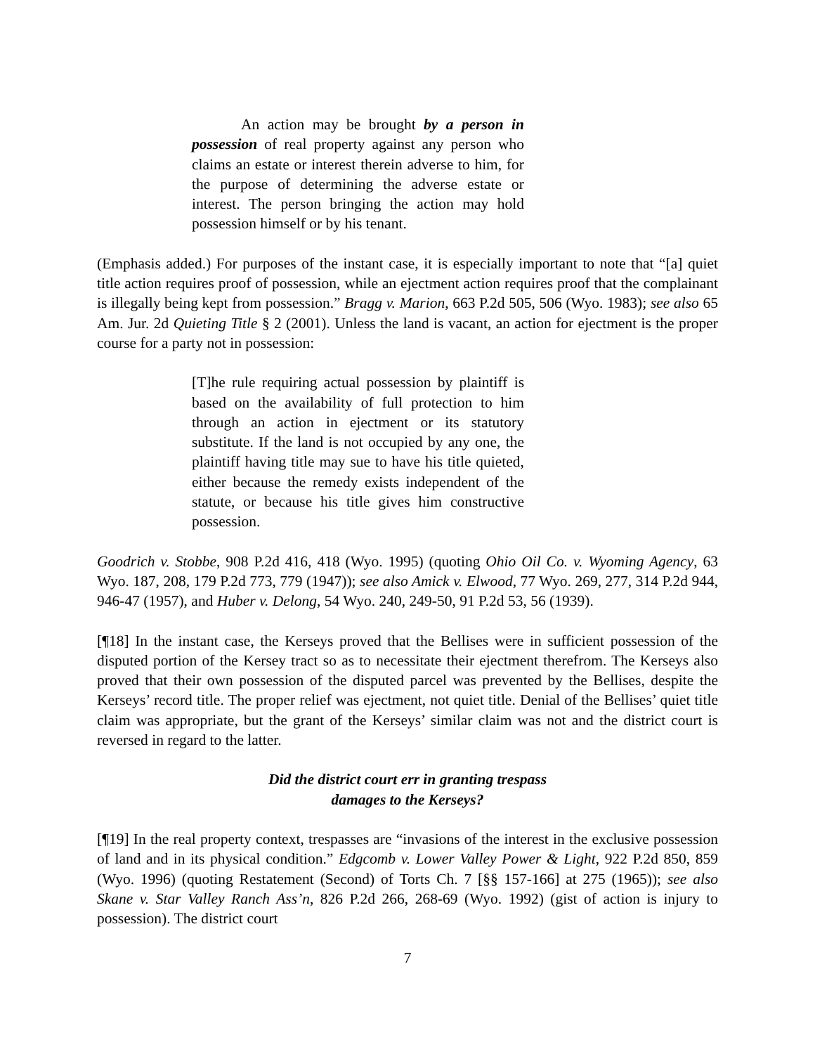An action may be brought by a person in possession of real property against any person who claims an estate or interest therein adverse to him, for the purpose of determining the adverse estate or interest. The person bringing the action may hold possession himself or by his tenant.
(Emphasis added.) For purposes of the instant case, it is especially important to note that “[a] quiet title action requires proof of possession, while an ejectment action requires proof that the complainant is illegally being kept from possession.” Bragg v. Marion, 663 P.2d 505, 506 (Wyo. 1983); see also 65 Am. Jur. 2d Quieting Title § 2 (2001). Unless the land is vacant, an action for ejectment is the proper course for a party not in possession:
[T]he rule requiring actual possession by plaintiff is based on the availability of full protection to him through an action in ejectment or its statutory substitute. If the land is not occupied by any one, the plaintiff having title may sue to have his title quieted, either because the remedy exists independent of the statute, or because his title gives him constructive possession.
Goodrich v. Stobbe, 908 P.2d 416, 418 (Wyo. 1995) (quoting Ohio Oil Co. v. Wyoming Agency, 63 Wyo. 187, 208, 179 P.2d 773, 779 (1947)); see also Amick v. Elwood, 77 Wyo. 269, 277, 314 P.2d 944, 946-47 (1957), and Huber v. Delong, 54 Wyo. 240, 249-50, 91 P.2d 53, 56 (1939).
[¶18] In the instant case, the Kerseys proved that the Bellises were in sufficient possession of the disputed portion of the Kersey tract so as to necessitate their ejectment therefrom. The Kerseys also proved that their own possession of the disputed parcel was prevented by the Bellises, despite the Kerseys’ record title. The proper relief was ejectment, not quiet title. Denial of the Bellises’ quiet title claim was appropriate, but the grant of the Kerseys’ similar claim was not and the district court is reversed in regard to the latter.
Did the district court err in granting trespass
damages to the Kerseys?
[¶19] In the real property context, trespasses are “invasions of the interest in the exclusive possession of land and in its physical condition.” Edgcomb v. Lower Valley Power & Light, 922 P.2d 850, 859 (Wyo. 1996) (quoting Restatement (Second) of Torts Ch. 7 [§§ 157-166] at 275 (1965)); see also Skane v. Star Valley Ranch Ass’n, 826 P.2d 266, 268-69 (Wyo. 1992) (gist of action is injury to possession). The district court
7